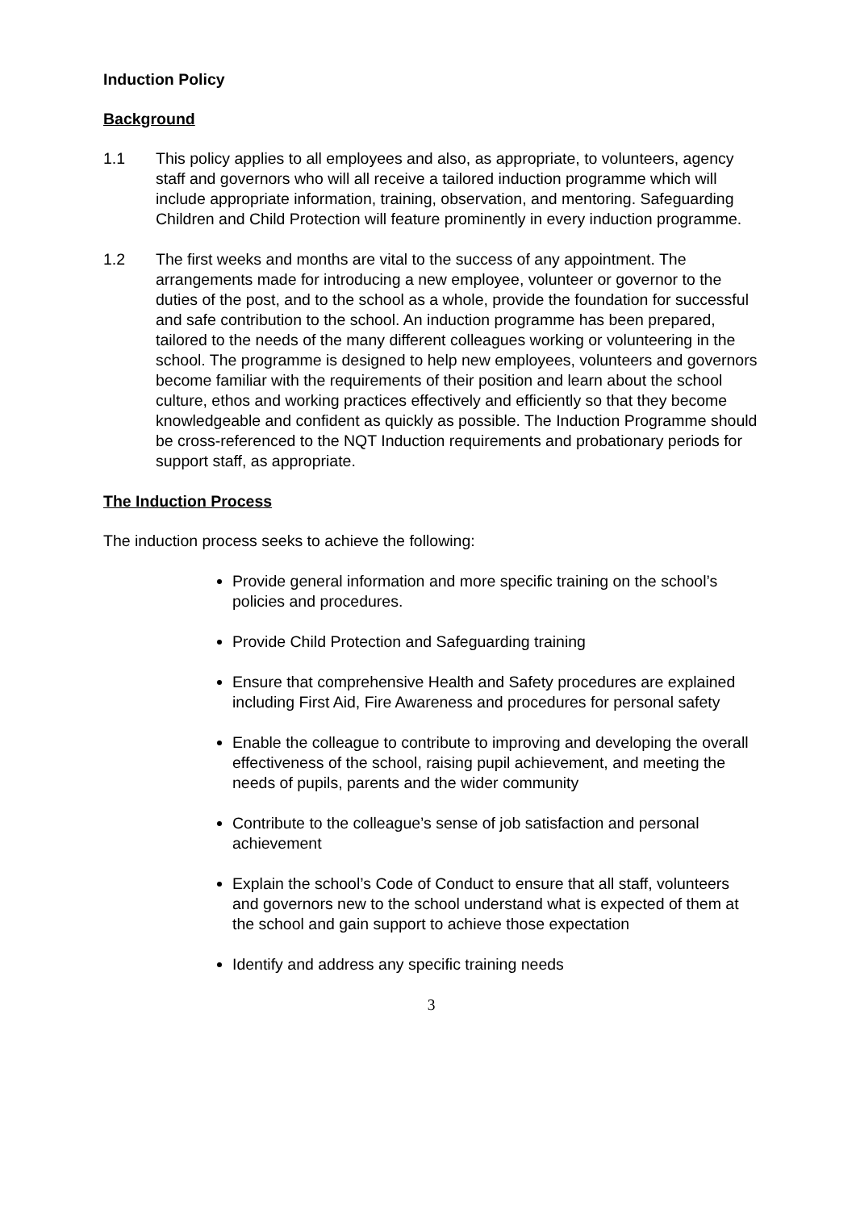Induction Policy
Background
1.1 This policy applies to all employees and also, as appropriate, to volunteers, agency staff and governors who will all receive a tailored induction programme which will include appropriate information, training, observation, and mentoring. Safeguarding Children and Child Protection will feature prominently in every induction programme.
1.2 The first weeks and months are vital to the success of any appointment. The arrangements made for introducing a new employee, volunteer or governor to the duties of the post, and to the school as a whole, provide the foundation for successful and safe contribution to the school. An induction programme has been prepared, tailored to the needs of the many different colleagues working or volunteering in the school. The programme is designed to help new employees, volunteers and governors become familiar with the requirements of their position and learn about the school culture, ethos and working practices effectively and efficiently so that they become knowledgeable and confident as quickly as possible. The Induction Programme should be cross-referenced to the NQT Induction requirements and probationary periods for support staff, as appropriate.
The Induction Process
The induction process seeks to achieve the following:
Provide general information and more specific training on the school’s policies and procedures.
Provide Child Protection and Safeguarding training
Ensure that comprehensive Health and Safety procedures are explained including First Aid, Fire Awareness and procedures for personal safety
Enable the colleague to contribute to improving and developing the overall effectiveness of the school, raising pupil achievement, and meeting the needs of pupils, parents and the wider community
Contribute to the colleague’s sense of job satisfaction and personal achievement
Explain the school’s Code of Conduct to ensure that all staff, volunteers and governors new to the school understand what is expected of them at the school and gain support to achieve those expectation
Identify and address any specific training needs
3